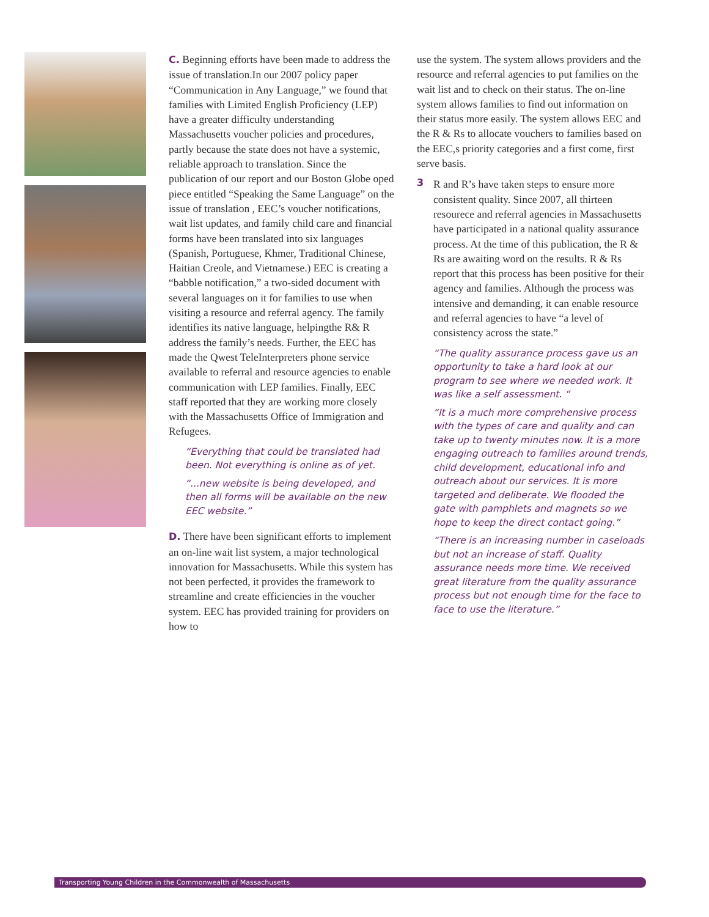C. Beginning efforts have been made to address the issue of translation.In our 2007 policy paper “Communication in Any Language,” we found that families with Limited English Proficiency (LEP) have a greater difficulty understanding Massachusetts voucher policies and procedures, partly because the state does not have a systemic, reliable approach to translation. Since the publication of our report and our Boston Globe oped piece entitled “Speaking the Same Language” on the issue of translation , EEC’s voucher notifications, wait list updates, and family child care and financial forms have been translated into six languages (Spanish, Portuguese, Khmer, Traditional Chinese, Haitian Creole, and Vietnamese.) EEC is creating a “babble notification,” a two-sided document with several languages on it for families to use when visiting a resource and referral agency. The family identifies its native language, helpingthe R& R address the family’s needs. Further, the EEC has made the Qwest TeleInterpreters phone service available to referral and resource agencies to enable communication with LEP families. Finally, EEC staff reported that they are working more closely with the Massachusetts Office of Immigration and Refugees.
“Everything that could be translated had been. Not everything is online as of yet.
“...new website is being developed, and then all forms will be available on the new EEC website.”
D. There have been significant efforts to implement an on-line wait list system, a major technological innovation for Massachusetts. While this system has not been perfected, it provides the framework to streamline and create efficiencies in the voucher system. EEC has provided training for providers on how to
use the system. The system allows providers and the resource and referral agencies to put families on the wait list and to check on their status. The on-line system allows families to find out information on their status more easily. The system allows EEC and the R & Rs to allocate vouchers to families based on the EEC,s priority categories and a first come, first serve basis.
3
R and R’s have taken steps to ensure more consistent quality. Since 2007, all thirteen resourece and referral agencies in Massachusetts have participated in a national quality assurance process. At the time of this publication, the R & Rs are awaiting word on the results. R & Rs report that this process has been positive for their agency and families. Although the process was intensive and demanding, it can enable resource and referral agencies to have “a level of consistency across the state.”
“The quality assurance process gave us an opportunity to take a hard look at our program to see where we needed work. It was like a self assessment. “
“It is a much more comprehensive process with the types of care and quality and can take up to twenty minutes now. It is a more engaging outreach to families around trends, child development, educational info and outreach about our services. It is more targeted and deliberate. We flooded the gate with pamphlets and magnets so we hope to keep the direct contact going.”
“There is an increasing number in caseloads but not an increase of staff. Quality assurance needs more time. We received great literature from the quality assurance process but not enough time for the face to face to use the literature.”
Transporting Young Children in the Commonwealth of Massachusetts